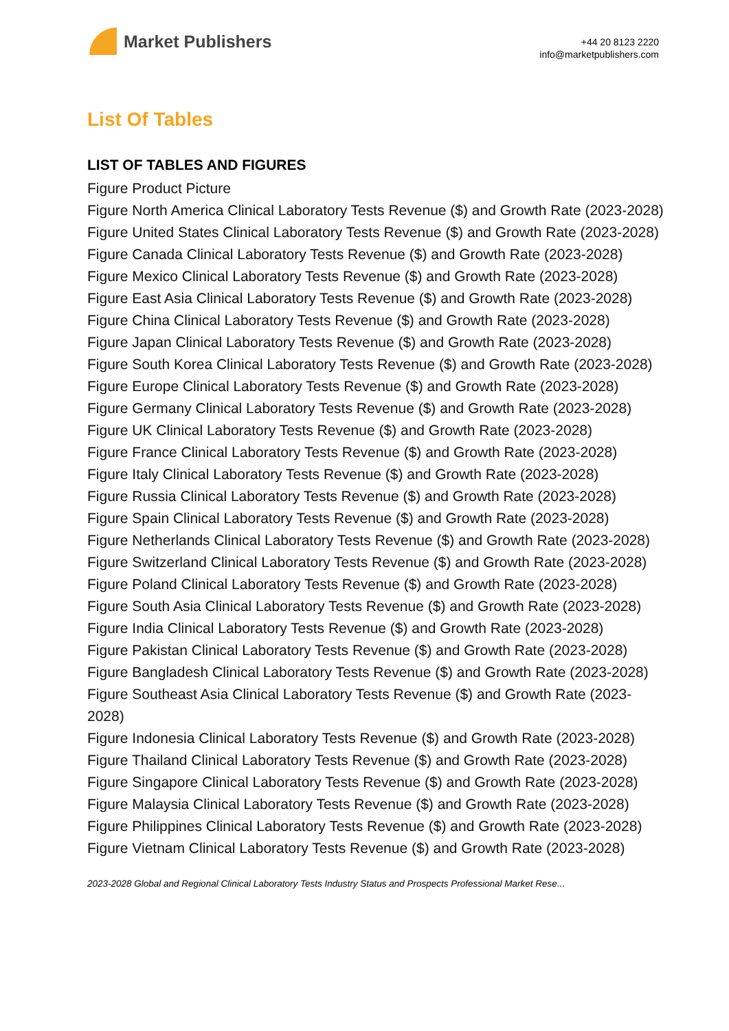Market Publishers
+44 20 8123 2220
info@marketpublishers.com
List Of Tables
LIST OF TABLES AND FIGURES
Figure Product Picture
Figure North America Clinical Laboratory Tests Revenue ($) and Growth Rate (2023-2028)
Figure United States Clinical Laboratory Tests Revenue ($) and Growth Rate (2023-2028)
Figure Canada Clinical Laboratory Tests Revenue ($) and Growth Rate (2023-2028)
Figure Mexico Clinical Laboratory Tests Revenue ($) and Growth Rate (2023-2028)
Figure East Asia Clinical Laboratory Tests Revenue ($) and Growth Rate (2023-2028)
Figure China Clinical Laboratory Tests Revenue ($) and Growth Rate (2023-2028)
Figure Japan Clinical Laboratory Tests Revenue ($) and Growth Rate (2023-2028)
Figure South Korea Clinical Laboratory Tests Revenue ($) and Growth Rate (2023-2028)
Figure Europe Clinical Laboratory Tests Revenue ($) and Growth Rate (2023-2028)
Figure Germany Clinical Laboratory Tests Revenue ($) and Growth Rate (2023-2028)
Figure UK Clinical Laboratory Tests Revenue ($) and Growth Rate (2023-2028)
Figure France Clinical Laboratory Tests Revenue ($) and Growth Rate (2023-2028)
Figure Italy Clinical Laboratory Tests Revenue ($) and Growth Rate (2023-2028)
Figure Russia Clinical Laboratory Tests Revenue ($) and Growth Rate (2023-2028)
Figure Spain Clinical Laboratory Tests Revenue ($) and Growth Rate (2023-2028)
Figure Netherlands Clinical Laboratory Tests Revenue ($) and Growth Rate (2023-2028)
Figure Switzerland Clinical Laboratory Tests Revenue ($) and Growth Rate (2023-2028)
Figure Poland Clinical Laboratory Tests Revenue ($) and Growth Rate (2023-2028)
Figure South Asia Clinical Laboratory Tests Revenue ($) and Growth Rate (2023-2028)
Figure India Clinical Laboratory Tests Revenue ($) and Growth Rate (2023-2028)
Figure Pakistan Clinical Laboratory Tests Revenue ($) and Growth Rate (2023-2028)
Figure Bangladesh Clinical Laboratory Tests Revenue ($) and Growth Rate (2023-2028)
Figure Southeast Asia Clinical Laboratory Tests Revenue ($) and Growth Rate (2023-2028)
Figure Indonesia Clinical Laboratory Tests Revenue ($) and Growth Rate (2023-2028)
Figure Thailand Clinical Laboratory Tests Revenue ($) and Growth Rate (2023-2028)
Figure Singapore Clinical Laboratory Tests Revenue ($) and Growth Rate (2023-2028)
Figure Malaysia Clinical Laboratory Tests Revenue ($) and Growth Rate (2023-2028)
Figure Philippines Clinical Laboratory Tests Revenue ($) and Growth Rate (2023-2028)
Figure Vietnam Clinical Laboratory Tests Revenue ($) and Growth Rate (2023-2028)
2023-2028 Global and Regional Clinical Laboratory Tests Industry Status and Prospects Professional Market Rese...